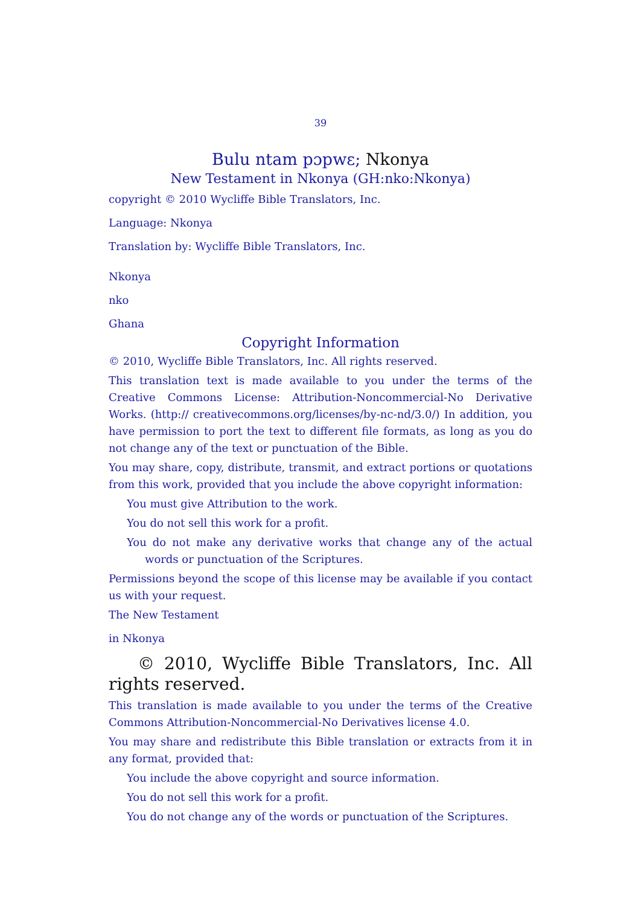39
Bulu ntam pɔpwɛ; Nkonya
New Testament in Nkonya (GH:nko:Nkonya)
copyright © 2010 Wycliffe Bible Translators, Inc.
Language: Nkonya
Translation by: Wycliffe Bible Translators, Inc.
Nkonya
nko
Ghana
Copyright Information
© 2010, Wycliffe Bible Translators, Inc. All rights reserved.
This translation text is made available to you under the terms of the Creative Commons License: Attribution-Noncommercial-No Derivative Works. (http:// creativecommons.org/licenses/by-nc-nd/3.0/) In addition, you have permission to port the text to different file formats, as long as you do not change any of the text or punctuation of the Bible.
You may share, copy, distribute, transmit, and extract portions or quotations from this work, provided that you include the above copyright information:
You must give Attribution to the work.
You do not sell this work for a profit.
You do not make any derivative works that change any of the actual words or punctuation of the Scriptures.
Permissions beyond the scope of this license may be available if you contact us with your request.
The New Testament
in Nkonya
© 2010, Wycliffe Bible Translators, Inc. All rights reserved.
This translation is made available to you under the terms of the Creative Commons Attribution-Noncommercial-No Derivatives license 4.0.
You may share and redistribute this Bible translation or extracts from it in any format, provided that:
You include the above copyright and source information.
You do not sell this work for a profit.
You do not change any of the words or punctuation of the Scriptures.